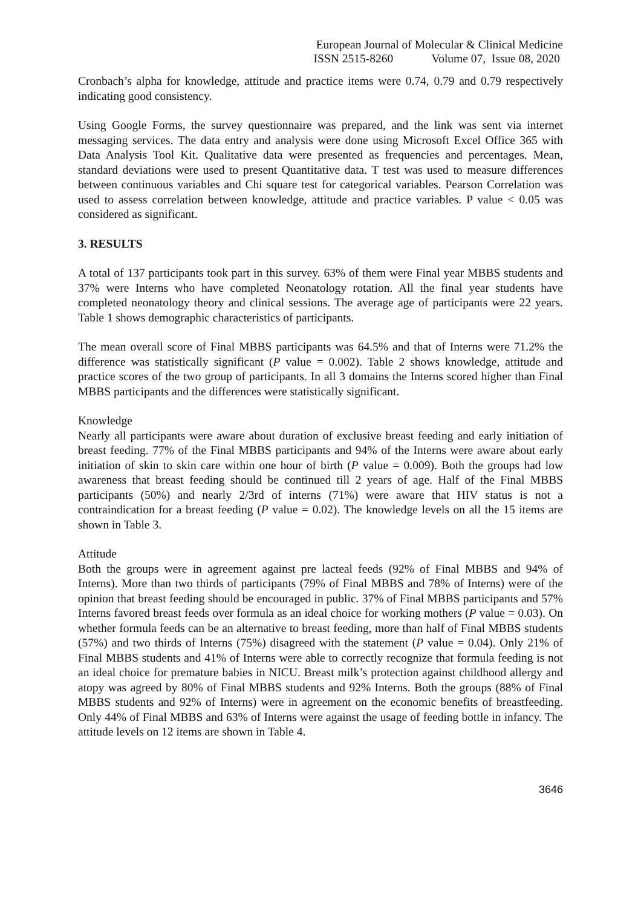European Journal of Molecular & Clinical Medicine
ISSN 2515-8260 Volume 07, Issue 08, 2020
Cronbach’s alpha for knowledge, attitude and practice items were 0.74, 0.79 and 0.79 respectively indicating good consistency.
Using Google Forms, the survey questionnaire was prepared, and the link was sent via internet messaging services. The data entry and analysis were done using Microsoft Excel Office 365 with Data Analysis Tool Kit. Qualitative data were presented as frequencies and percentages. Mean, standard deviations were used to present Quantitative data. T test was used to measure differences between continuous variables and Chi square test for categorical variables. Pearson Correlation was used to assess correlation between knowledge, attitude and practice variables. P value < 0.05 was considered as significant.
3. RESULTS
A total of 137 participants took part in this survey. 63% of them were Final year MBBS students and 37% were Interns who have completed Neonatology rotation. All the final year students have completed neonatology theory and clinical sessions. The average age of participants were 22 years. Table 1 shows demographic characteristics of participants.
The mean overall score of Final MBBS participants was 64.5% and that of Interns were 71.2% the difference was statistically significant (P value = 0.002). Table 2 shows knowledge, attitude and practice scores of the two group of participants. In all 3 domains the Interns scored higher than Final MBBS participants and the differences were statistically significant.
Knowledge
Nearly all participants were aware about duration of exclusive breast feeding and early initiation of breast feeding. 77% of the Final MBBS participants and 94% of the Interns were aware about early initiation of skin to skin care within one hour of birth (P value = 0.009). Both the groups had low awareness that breast feeding should be continued till 2 years of age. Half of the Final MBBS participants (50%) and nearly 2/3rd of interns (71%) were aware that HIV status is not a contraindication for a breast feeding (P value = 0.02). The knowledge levels on all the 15 items are shown in Table 3.
Attitude
Both the groups were in agreement against pre lacteal feeds (92% of Final MBBS and 94% of Interns). More than two thirds of participants (79% of Final MBBS and 78% of Interns) were of the opinion that breast feeding should be encouraged in public. 37% of Final MBBS participants and 57% Interns favored breast feeds over formula as an ideal choice for working mothers (P value = 0.03). On whether formula feeds can be an alternative to breast feeding, more than half of Final MBBS students (57%) and two thirds of Interns (75%) disagreed with the statement (P value = 0.04). Only 21% of Final MBBS students and 41% of Interns were able to correctly recognize that formula feeding is not an ideal choice for premature babies in NICU. Breast milk’s protection against childhood allergy and atopy was agreed by 80% of Final MBBS students and 92% Interns. Both the groups (88% of Final MBBS students and 92% of Interns) were in agreement on the economic benefits of breastfeeding. Only 44% of Final MBBS and 63% of Interns were against the usage of feeding bottle in infancy. The attitude levels on 12 items are shown in Table 4.
3646